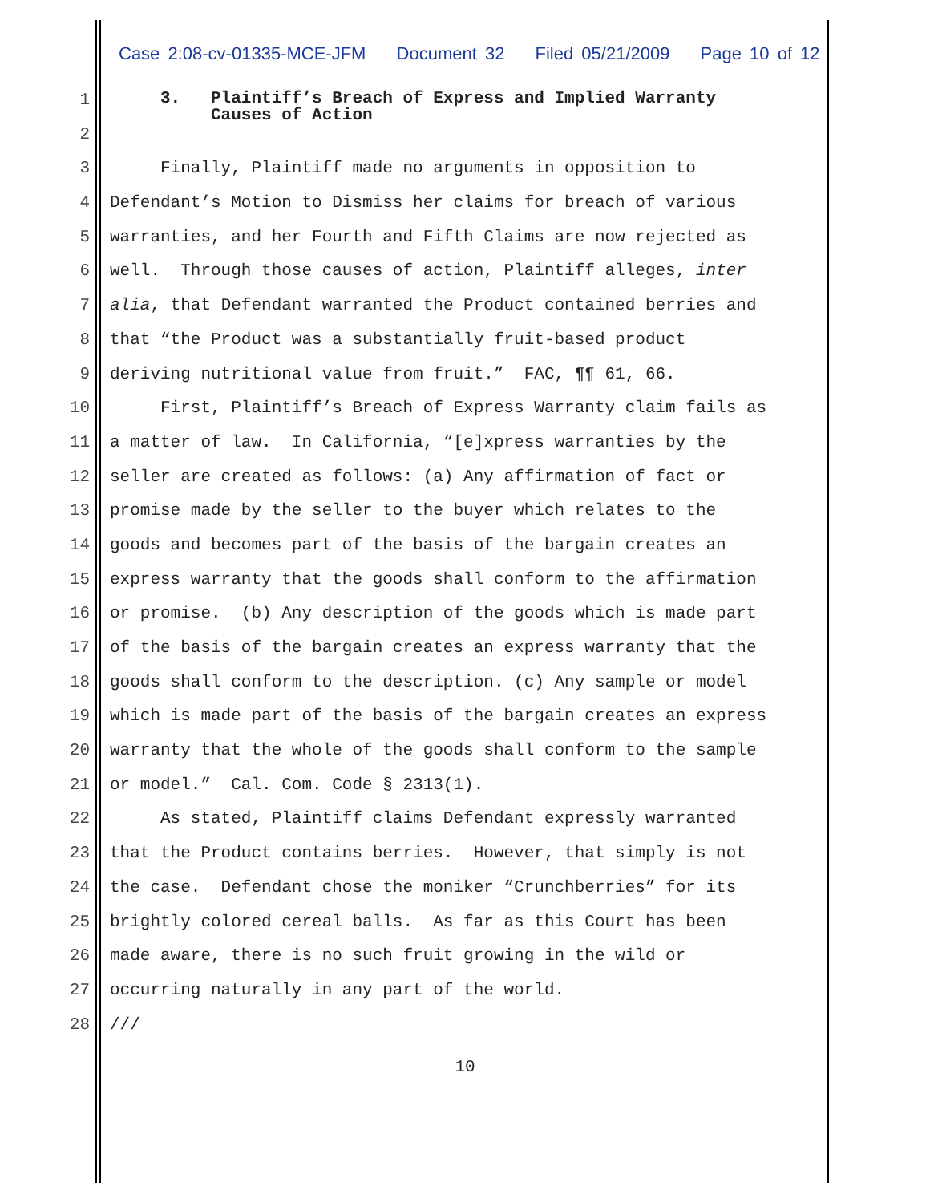Case 2:08-cv-01335-MCE-JFM Document 32 Filed 05/21/2009 Page 10 of 12
1
3. Plaintiff’s Breach of Express and Implied Warranty Causes of Action
2
3 Finally, Plaintiff made no arguments in opposition to
4 Defendant’s Motion to Dismiss her claims for breach of various
5 warranties, and her Fourth and Fifth Claims are now rejected as
6 well. Through those causes of action, Plaintiff alleges, inter
7 alia, that Defendant warranted the Product contained berries and
8 that “the Product was a substantially fruit-based product
9 deriving nutritional value from fruit.” FAC, ¶¶ 61, 66.
10 First, Plaintiff’s Breach of Express Warranty claim fails as
11 a matter of law. In California, “[e]xpress warranties by the
12 seller are created as follows: (a) Any affirmation of fact or
13 promise made by the seller to the buyer which relates to the
14 goods and becomes part of the basis of the bargain creates an
15 express warranty that the goods shall conform to the affirmation
16 or promise. (b) Any description of the goods which is made part
17 of the basis of the bargain creates an express warranty that the
18 goods shall conform to the description. (c) Any sample or model
19 which is made part of the basis of the bargain creates an express
20 warranty that the whole of the goods shall conform to the sample
21 or model.” Cal. Com. Code § 2313(1).
22 As stated, Plaintiff claims Defendant expressly warranted
23 that the Product contains berries. However, that simply is not
24 the case. Defendant chose the moniker “Crunchberries” for its
25 brightly colored cereal balls. As far as this Court has been
26 made aware, there is no such fruit growing in the wild or
27 occurring naturally in any part of the world.
28 ///
10